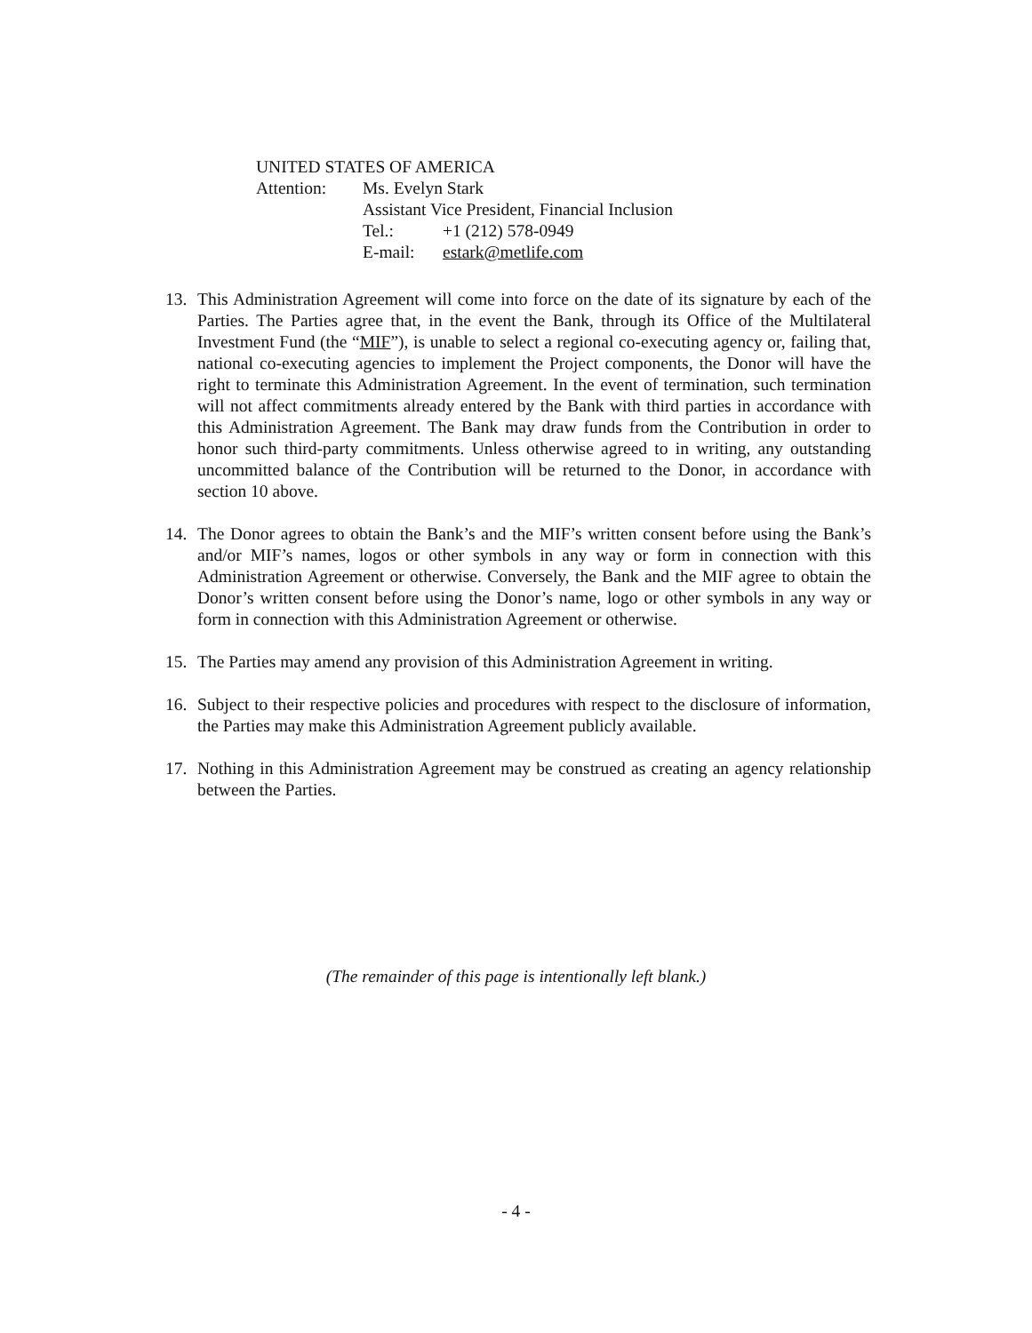UNITED STATES OF AMERICA
| Attention: | Ms. Evelyn Stark Assistant Vice President, Financial Inclusion / Tel.: / +1 (212) 578-0949 / / E-mail: / estark@metlife.com / |
13. This Administration Agreement will come into force on the date of its signature by each of the Parties. The Parties agree that, in the event the Bank, through its Office of the Multilateral Investment Fund (the “MIF”), is unable to select a regional co-executing agency or, failing that, national co-executing agencies to implement the Project components, the Donor will have the right to terminate this Administration Agreement. In the event of termination, such termination will not affect commitments already entered by the Bank with third parties in accordance with this Administration Agreement. The Bank may draw funds from the Contribution in order to honor such third-party commitments. Unless otherwise agreed to in writing, any outstanding uncommitted balance of the Contribution will be returned to the Donor, in accordance with section 10 above.
14. The Donor agrees to obtain the Bank’s and the MIF’s written consent before using the Bank’s and/or MIF’s names, logos or other symbols in any way or form in connection with this Administration Agreement or otherwise. Conversely, the Bank and the MIF agree to obtain the Donor’s written consent before using the Donor’s name, logo or other symbols in any way or form in connection with this Administration Agreement or otherwise.
15. The Parties may amend any provision of this Administration Agreement in writing.
16. Subject to their respective policies and procedures with respect to the disclosure of information, the Parties may make this Administration Agreement publicly available.
17. Nothing in this Administration Agreement may be construed as creating an agency relationship between the Parties.
(The remainder of this page is intentionally left blank.)
- 4 -